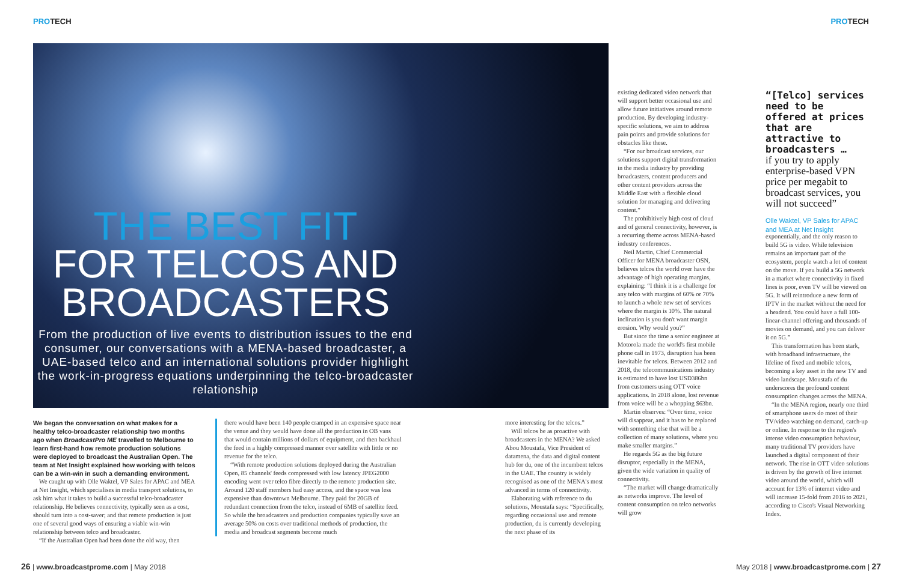PROTECH PROTECH
THE BEST FIT
FOR TELCOS AND BROADCASTERS
From the production of live events to distribution issues to the end consumer, our conversations with a MENA-based broadcaster, a UAE-based telco and an international solutions provider highlight the work-in-progress equations underpinning the telco-broadcaster relationship
We began the conversation on what makes for a healthy telco-broadcaster relationship two months ago when BroadcastPro ME travelled to Melbourne to learn first-hand how remote production solutions were deployed to broadcast the Australian Open. The team at Net Insight explained how working with telcos can be a win-win in such a demanding environment.
We caught up with Olle Waktel, VP Sales for APAC and MEA at Net Insight, which specialises in media transport solutions, to ask him what it takes to build a successful telco-broadcaster relationship. He believes connectivity, typically seen as a cost, should turn into a cost-saver; and that remote production is just one of several good ways of ensuring a viable win-win relationship between telco and broadcaster.
“If the Australian Open had been done the old way, then
there would have been 140 people cramped in an expensive space near the venue and they would have done all the production in OB vans that would contain millions of dollars of equipment, and then backhaul the feed in a highly compressed manner over satellite with little or no revenue for the telco.
“With remote production solutions deployed during the Australian Open, 85 channels' feeds compressed with low latency JPEG2000 encoding went over telco fibre directly to the remote production site. Around 120 staff members had easy access, and the space was less expensive than downtown Melbourne. They paid for 20GB of redundant connection from the telco, instead of 6MB of satellite feed. So while the broadcasters and production companies typically save an average 50% on costs over traditional methods of production, the media and broadcast segments become much
more interesting for the telcos.”
Will telcos be as proactive with broadcasters in the MENA? We asked Abou Moustafa, Vice President of datamena, the data and digital content hub for du, one of the incumbent telcos in the UAE. The country is widely recognised as one of the MENA's most advanced in terms of connectivity.
Elaborating with reference to du solutions, Moustafa says: “Specifically, regarding occasional use and remote production, du is currently developing the next phase of its
existing dedicated video network that will support better occasional use and allow future initiatives around remote production. By developing industry-specific solutions, we aim to address pain points and provide solutions for obstacles like these.
“For our broadcast services, our solutions support digital transformation in the media industry by providing broadcasters, content producers and other content providers across the Middle East with a flexible cloud solution for managing and delivering content.”
The prohibitively high cost of cloud and of general connectivity, however, is a recurring theme across MENA-based industry conferences.
Neil Martin, Chief Commercial Officer for MENA broadcaster OSN, believes telcos the world over have the advantage of high operating margins, explaining: “I think it is a challenge for any telco with margins of 60% or 70% to launch a whole new set of services where the margin is 10%. The natural inclination is you don't want margin erosion. Why would you?”
But since the time a senior engineer at Motorola made the world's first mobile phone call in 1973, disruption has been inevitable for telcos. Between 2012 and 2018, the telecommunications industry is estimated to have lost USD386bn from customers using OTT voice applications. In 2018 alone, lost revenue from voice will be a whopping $63bn.
Martin observes: “Over time, voice will disappear, and it has to be replaced with something else that will be a collection of many solutions, where you make smaller margins.”
He regards 5G as the big future disruptor, especially in the MENA, given the wide variation in quality of connectivity.
“The market will change dramatically as networks improve. The level of content consumption on telco networks will grow
“[Telco] services need to be offered at prices that are attractive to broadcasters …
if you try to apply enterprise-based VPN price per megabit to broadcast services, you will not succeed”
Olle Waktel, VP Sales for APAC and MEA at Net Insight
exponentially, and the only reason to build 5G is video. While television remains an important part of the ecosystem, people watch a lot of content on the move. If you build a 5G network in a market where connectivity in fixed lines is poor, even TV will be viewed on 5G. It will reintroduce a new form of IPTV in the market without the need for a headend. You could have a full 100-linear-channel offering and thousands of movies on demand, and you can deliver it on 5G.”
This transformation has been stark, with broadband infrastructure, the lifeline of fixed and mobile telcos, becoming a key asset in the new TV and video landscape. Moustafa of du underscores the profound content consumption changes across the MENA.
“In the MENA region, nearly one third of smartphone users do most of their TV/video watching on demand, catch-up or online. In response to the region's intense video consumption behaviour, many traditional TV providers have launched a digital component of their network. The rise in OTT video solutions is driven by the growth of live internet video around the world, which will account for 13% of internet video and will increase 15-fold from 2016 to 2021, according to Cisco's Visual Networking Index.
26 | www.broadcastprome.com | May 2018
May 2018 | www.broadcastprome.com | 27